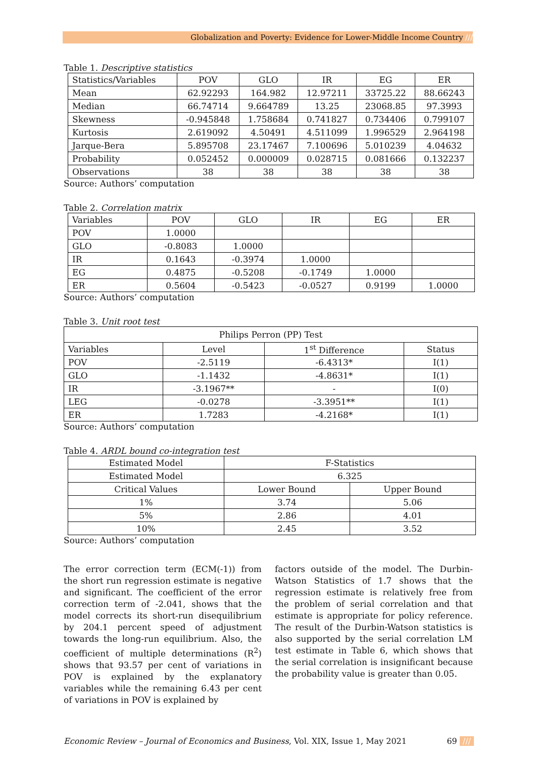Globalization and Poverty: Evidence for Lower-Middle Income Country ///
Table 1. Descriptive statistics
| Statistics/Variables | POV | GLO | IR | EG | ER |
| --- | --- | --- | --- | --- | --- |
| Mean | 62.92293 | 164.982 | 12.97211 | 33725.22 | 88.66243 |
| Median | 66.74714 | 9.664789 | 13.25 | 23068.85 | 97.3993 |
| Skewness | -0.945848 | 1.758684 | 0.741827 | 0.734406 | 0.799107 |
| Kurtosis | 2.619092 | 4.50491 | 4.511099 | 1.996529 | 2.964198 |
| Jarque-Bera | 5.895708 | 23.17467 | 7.100696 | 5.010239 | 4.04632 |
| Probability | 0.052452 | 0.000009 | 0.028715 | 0.081666 | 0.132237 |
| Observations | 38 | 38 | 38 | 38 | 38 |
Source: Authors’ computation
Table 2. Correlation matrix
| Variables | POV | GLO | IR | EG | ER |
| --- | --- | --- | --- | --- | --- |
| POV | 1.0000 | | | | |
| GLO | -0.8083 | 1.0000 | | | |
| IR | 0.1643 | -0.3974 | 1.0000 | | |
| EG | 0.4875 | -0.5208 | -0.1749 | 1.0000 | |
| ER | 0.5604 | -0.5423 | -0.0527 | 0.9199 | 1.0000 |
Source: Authors’ computation
Table 3. Unit root test
| Philips Perron (PP) Test | | | |
| --- | --- | --- | --- |
| Variables | Level | 1<sup>st</sup> Difference | Status |
| POV | -2.5119 | -6.4313* | I(1) |
| GLO | -1.1432 | -4.8631* | I(1) |
| IR | -3.1967** | - | I(0) |
| LEG | -0.0278 | -3.3951** | I(1) |
| ER | 1.7283 | -4.2168* | I(1) |
Source: Authors’ computation
Table 4. ARDL bound co-integration test
| Estimated Model | F-Statistics | |
| Estimated Model | 6.325 | |
| Critical Values | Lower Bound | Upper Bound |
| 1% | 3.74 | 5.06 |
| 5% | 2.86 | 4.01 |
| 10% | 2.45 | 3.52 |
Source: Authors’ computation
The error correction term (ECM(-1)) from the short run regression estimate is negative and significant. The coefficient of the error correction term of -2.041, shows that the model corrects its short-run disequilibrium by 204.1 percent speed of adjustment towards the long-run equilibrium. Also, the coefficient of multiple determinations (R<sup>2</sup>) shows that 93.57 per cent of variations in POV is explained by the explanatory variables while the remaining 6.43 per cent of variations in POV is explained by
factors outside of the model. The Durbin-Watson Statistics of 1.7 shows that the regression estimate is relatively free from the problem of serial correlation and that estimate is appropriate for policy reference. The result of the Durbin-Watson statistics is also supported by the serial correlation LM test estimate in Table 6, which shows that the serial correlation is insignificant because the probability value is greater than 0.05.
Economic Review – Journal of Economics and Business, Vol. XIX, Issue 1, May 2021 69 ///